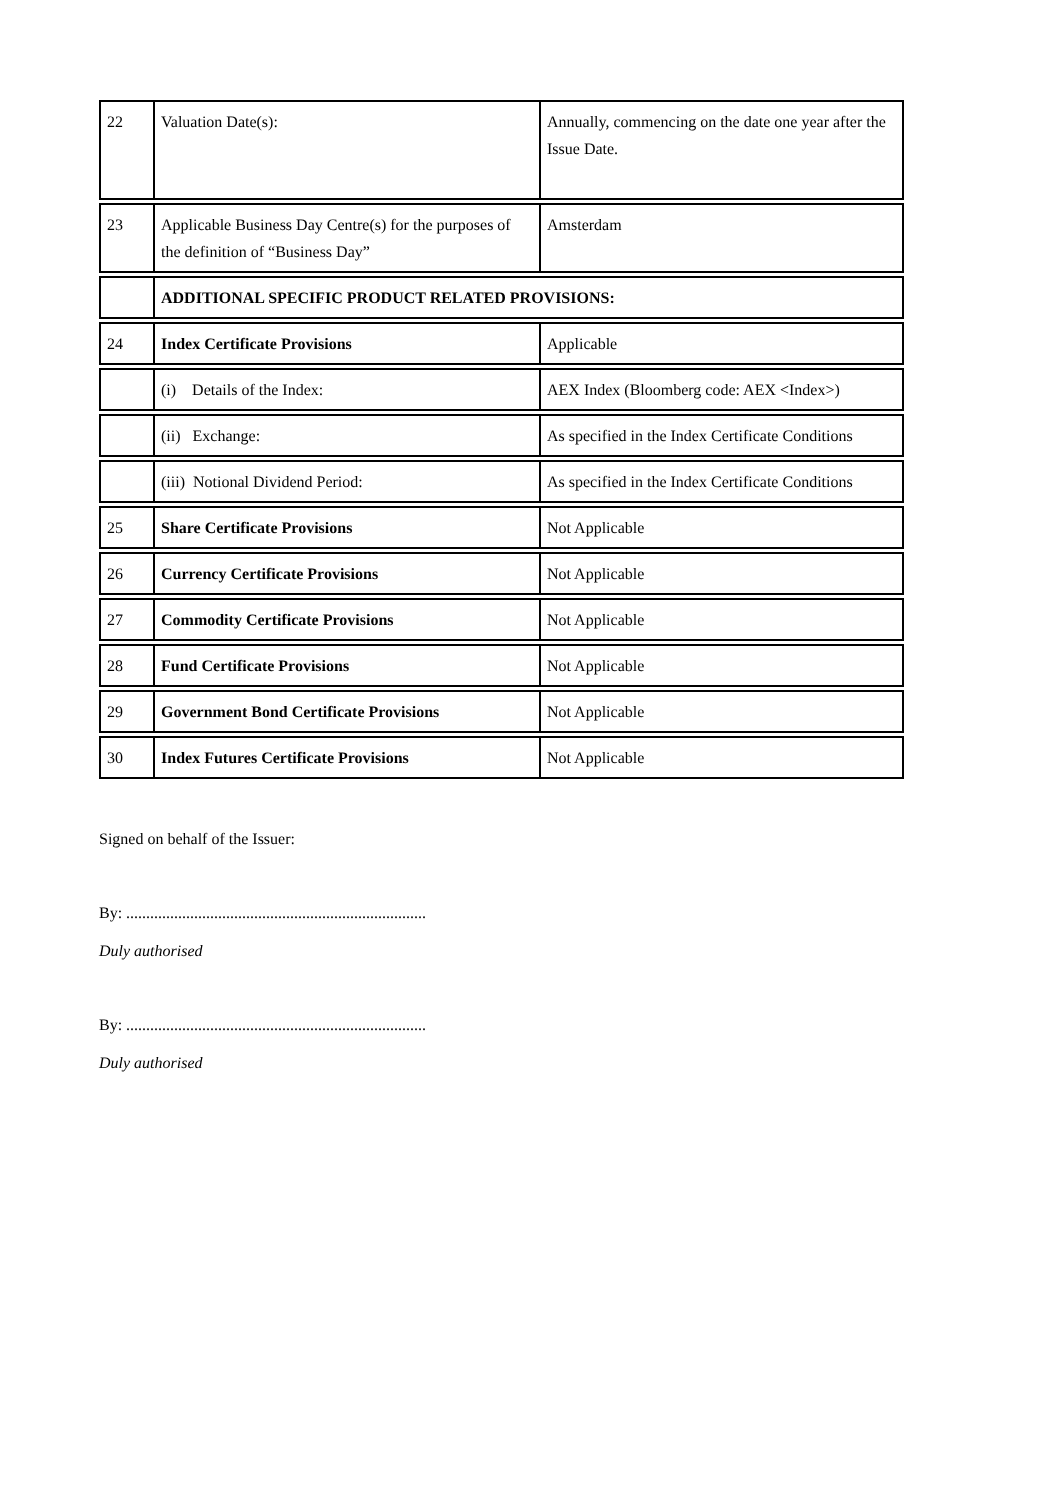| 22 | Valuation Date(s): | Annually, commencing on the date one year after the Issue Date. |
| 23 | Applicable Business Day Centre(s) for the purposes of the definition of “Business Day” | Amsterdam |
| | ADDITIONAL SPECIFIC PRODUCT RELATED PROVISIONS: | |
| 24 | Index Certificate Provisions | Applicable |
| | (i) Details of the Index: | AEX Index (Bloomberg code: AEX <Index>) |
| | (ii) Exchange: | As specified in the Index Certificate Conditions |
| | (iii) Notional Dividend Period: | As specified in the Index Certificate Conditions |
| 25 | Share Certificate Provisions | Not Applicable |
| 26 | Currency Certificate Provisions | Not Applicable |
| 27 | Commodity Certificate Provisions | Not Applicable |
| 28 | Fund Certificate Provisions | Not Applicable |
| 29 | Government Bond Certificate Provisions | Not Applicable |
| 30 | Index Futures Certificate Provisions | Not Applicable |
Signed on behalf of the Issuer:
By: ...........................................................................
Duly authorised
By: ...........................................................................
Duly authorised